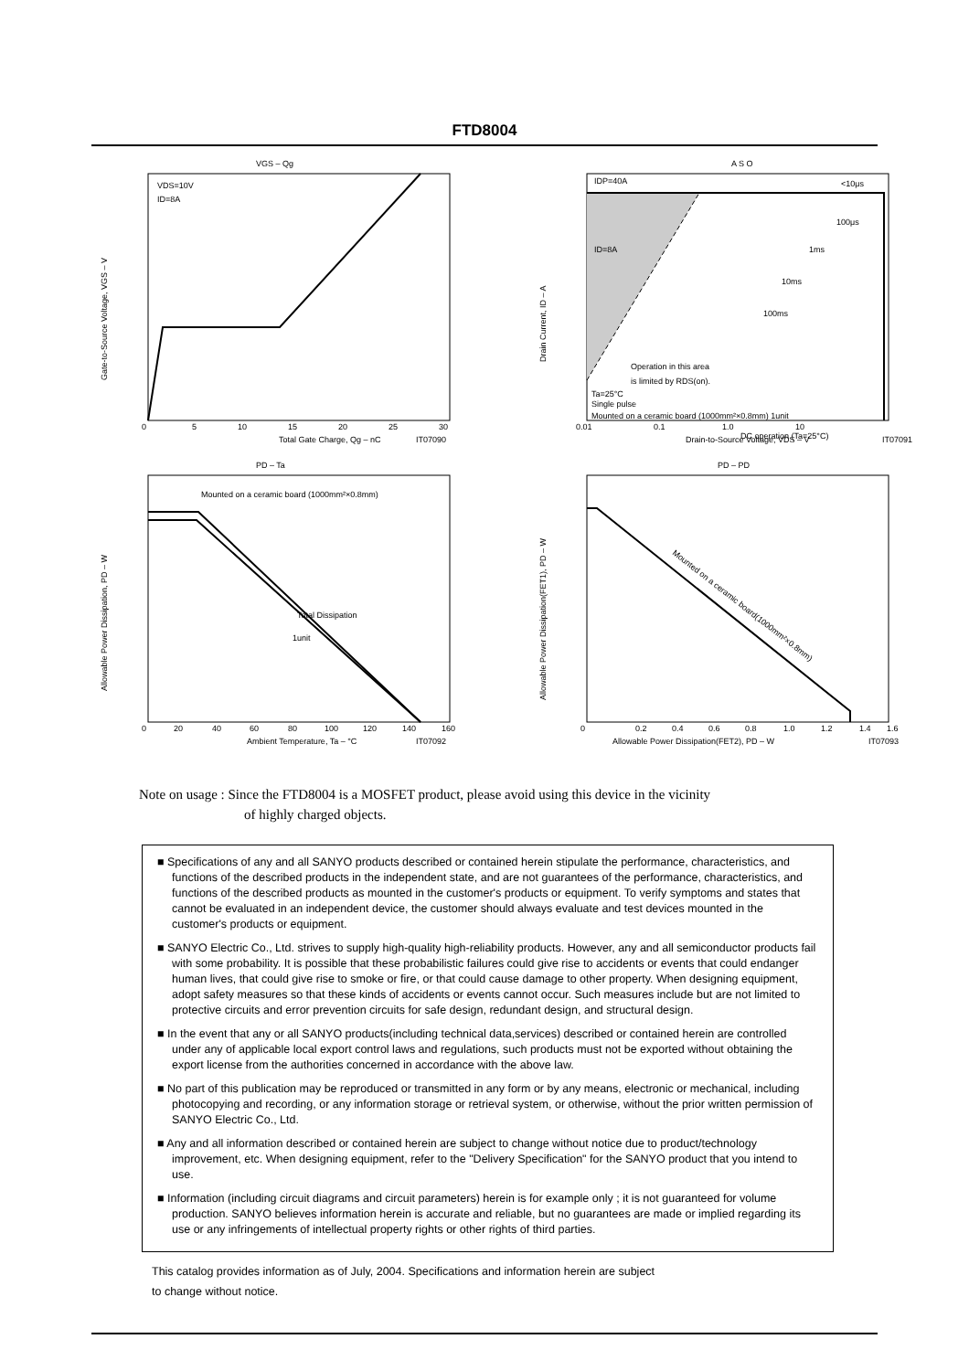FTD8004
VGS – Qg
VDS=10V
ID=8A
Total Gate Charge, Qg – nC
IT07090
Gate-to-Source Voltage, VGS – V
0
5
10
15
20
25
30
A S O
IDP=40A
<10μs
ID=8A
100μs
1ms
10ms
100ms
Operation in this area
is limited by RDS(on).
DC operation (Ta=25°C)
Ta=25°C
Single pulse
Mounted on a ceramic board (1000mm²×0.8mm) 1unit
Drain-to-Source Voltage, VDS – V
IT07091
Drain Current, ID – A
0.01
0.1
1.0
10
PD – Ta
Mounted on a ceramic board (1000mm²×0.8mm)
Total Dissipation
1unit
Ambient Temperature, Ta – °C
IT07092
Allowable Power Dissipation, PD – W
0
20
40
60
80
100
120
140
160
PD – PD
Mounted on a ceramic board(1000mm²×0.8mm)
Allowable Power Dissipation(FET2), PD – W
IT07093
Allowable Power Dissipation(FET1), PD – W
0
0.2
0.4
0.6
0.8
1.0
1.2
1.4
1.6
Note on usage : Since the FTD8004 is a MOSFET product, please avoid using this device in the vicinity
of highly charged objects.
■ Specifications of any and all SANYO products described or contained herein stipulate the performance, characteristics, and functions of the described products in the independent state, and are not guarantees of the performance, characteristics, and functions of the described products as mounted in the customer's products or equipment. To verify symptoms and states that cannot be evaluated in an independent device, the customer should always evaluate and test devices mounted in the customer's products or equipment.
■ SANYO Electric Co., Ltd. strives to supply high-quality high-reliability products. However, any and all semiconductor products fail with some probability. It is possible that these probabilistic failures could give rise to accidents or events that could endanger human lives, that could give rise to smoke or fire, or that could cause damage to other property. When designing equipment, adopt safety measures so that these kinds of accidents or events cannot occur. Such measures include but are not limited to protective circuits and error prevention circuits for safe design, redundant design, and structural design.
■ In the event that any or all SANYO products(including technical data,services) described or contained herein are controlled under any of applicable local export control laws and regulations, such products must not be exported without obtaining the export license from the authorities concerned in accordance with the above law.
■ No part of this publication may be reproduced or transmitted in any form or by any means, electronic or mechanical, including photocopying and recording, or any information storage or retrieval system, or otherwise, without the prior written permission of SANYO Electric Co., Ltd.
■ Any and all information described or contained herein are subject to change without notice due to product/technology improvement, etc. When designing equipment, refer to the "Delivery Specification" for the SANYO product that you intend to use.
■ Information (including circuit diagrams and circuit parameters) herein is for example only ; it is not guaranteed for volume production. SANYO believes information herein is accurate and reliable, but no guarantees are made or implied regarding its use or any infringements of intellectual property rights or other rights of third parties.
This catalog provides information as of July, 2004. Specifications and information herein are subject
to change without notice.